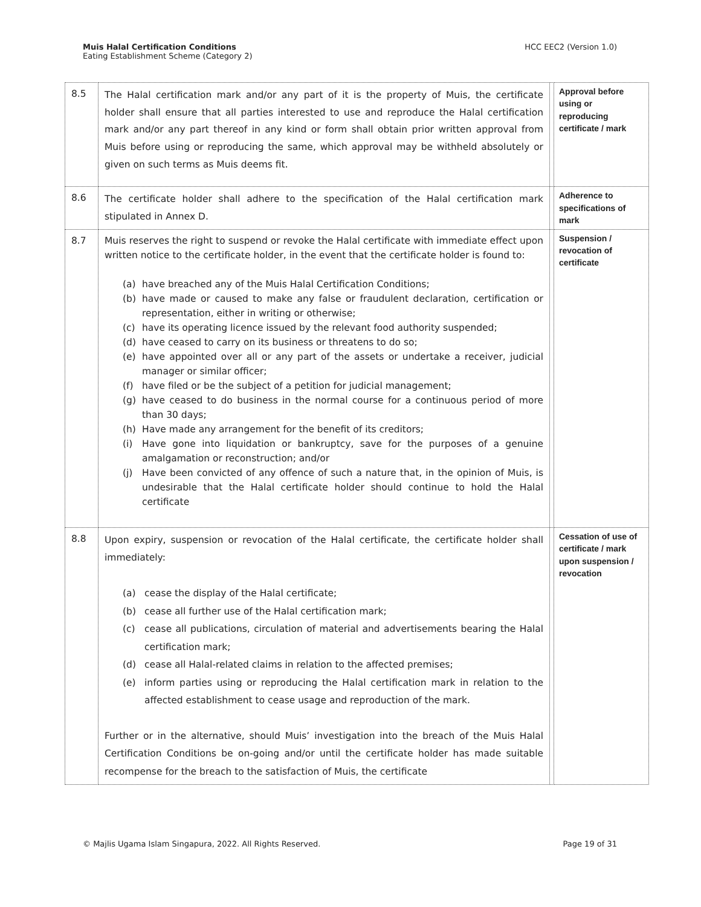Muis Halal Certification Conditions
Eating Establishment Scheme (Category 2)
HCC EEC2 (Version 1.0)
| 8.5 | The Halal certification mark and/or any part of it is the property of Muis, the certificate holder shall ensure that all parties interested to use and reproduce the Halal certification mark and/or any part thereof in any kind or form shall obtain prior written approval from Muis before using or reproducing the same, which approval may be withheld absolutely or given on such terms as Muis deems fit. | | Approval before using or reproducing certificate / mark |
| 8.6 | The certificate holder shall adhere to the specification of the Halal certification mark stipulated in Annex D. | | Adherence to specifications of mark |
| 8.7 | Muis reserves the right to suspend or revoke the Halal certificate with immediate effect upon written notice to the certificate holder, in the event that the certificate holder is found to: (a) have breached any of the Muis Halal Certification Conditions; (b) have made or caused to make any false or fraudulent declaration, certification or representation, either in writing or otherwise; (c) have its operating licence issued by the relevant food authority suspended; (d) have ceased to carry on its business or threatens to do so; (e) have appointed over all or any part of the assets or undertake a receiver, judicial manager or similar officer; (f) have filed or be the subject of a petition for judicial management; (g) have ceased to do business in the normal course for a continuous period of more than 30 days; (h) Have made any arrangement for the benefit of its creditors; (i) Have gone into liquidation or bankruptcy, save for the purposes of a genuine amalgamation or reconstruction; and/or (j) Have been convicted of any offence of such a nature that, in the opinion of Muis, is undesirable that the Halal certificate holder should continue to hold the Halal certificate | | Suspension / revocation of certificate |
| 8.8 | Upon expiry, suspension or revocation of the Halal certificate, the certificate holder shall immediately: (a) cease the display of the Halal certificate; (b) cease all further use of the Halal certification mark; (c) cease all publications, circulation of material and advertisements bearing the Halal certification mark; (d) cease all Halal-related claims in relation to the affected premises; (e) inform parties using or reproducing the Halal certification mark in relation to the affected establishment to cease usage and reproduction of the mark. Further or in the alternative, should Muis’ investigation into the breach of the Muis Halal Certification Conditions be on-going and/or until the certificate holder has made suitable recompense for the breach to the satisfaction of Muis, the certificate | | Cessation of use of certificate / mark upon suspension / revocation |
© Majlis Ugama Islam Singapura, 2022. All Rights Reserved.
Page 19 of 31